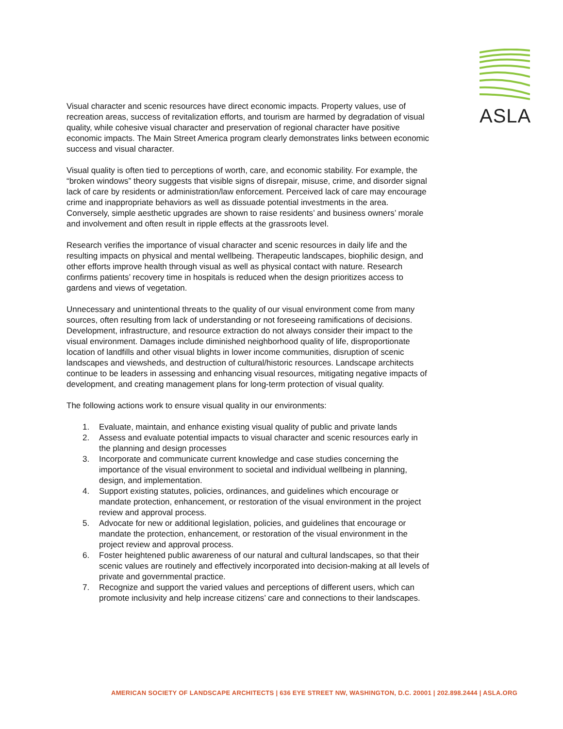ASLA
Visual character and scenic resources have direct economic impacts. Property values, use of recreation areas, success of revitalization efforts, and tourism are harmed by degradation of visual quality, while cohesive visual character and preservation of regional character have positive economic impacts. The Main Street America program clearly demonstrates links between economic success and visual character.
Visual quality is often tied to perceptions of worth, care, and economic stability. For example, the “broken windows” theory suggests that visible signs of disrepair, misuse, crime, and disorder signal lack of care by residents or administration/law enforcement. Perceived lack of care may encourage crime and inappropriate behaviors as well as dissuade potential investments in the area. Conversely, simple aesthetic upgrades are shown to raise residents’ and business owners’ morale and involvement and often result in ripple effects at the grassroots level.
Research verifies the importance of visual character and scenic resources in daily life and the resulting impacts on physical and mental wellbeing. Therapeutic landscapes, biophilic design, and other efforts improve health through visual as well as physical contact with nature. Research confirms patients’ recovery time in hospitals is reduced when the design prioritizes access to gardens and views of vegetation.
Unnecessary and unintentional threats to the quality of our visual environment come from many sources, often resulting from lack of understanding or not foreseeing ramifications of decisions. Development, infrastructure, and resource extraction do not always consider their impact to the visual environment. Damages include diminished neighborhood quality of life, disproportionate location of landfills and other visual blights in lower income communities, disruption of scenic landscapes and viewsheds, and destruction of cultural/historic resources. Landscape architects continue to be leaders in assessing and enhancing visual resources, mitigating negative impacts of development, and creating management plans for long-term protection of visual quality.
The following actions work to ensure visual quality in our environments:
1. Evaluate, maintain, and enhance existing visual quality of public and private lands
2. Assess and evaluate potential impacts to visual character and scenic resources early in the planning and design processes
3. Incorporate and communicate current knowledge and case studies concerning the importance of the visual environment to societal and individual wellbeing in planning, design, and implementation.
4. Support existing statutes, policies, ordinances, and guidelines which encourage or mandate protection, enhancement, or restoration of the visual environment in the project review and approval process.
5. Advocate for new or additional legislation, policies, and guidelines that encourage or mandate the protection, enhancement, or restoration of the visual environment in the project review and approval process.
6. Foster heightened public awareness of our natural and cultural landscapes, so that their scenic values are routinely and effectively incorporated into decision-making at all levels of private and governmental practice.
7. Recognize and support the varied values and perceptions of different users, which can promote inclusivity and help increase citizens’ care and connections to their landscapes.
AMERICAN SOCIETY OF LANDSCAPE ARCHITECTS | 636 EYE STREET NW, WASHINGTON, D.C. 20001 | 202.898.2444 | ASLA.ORG